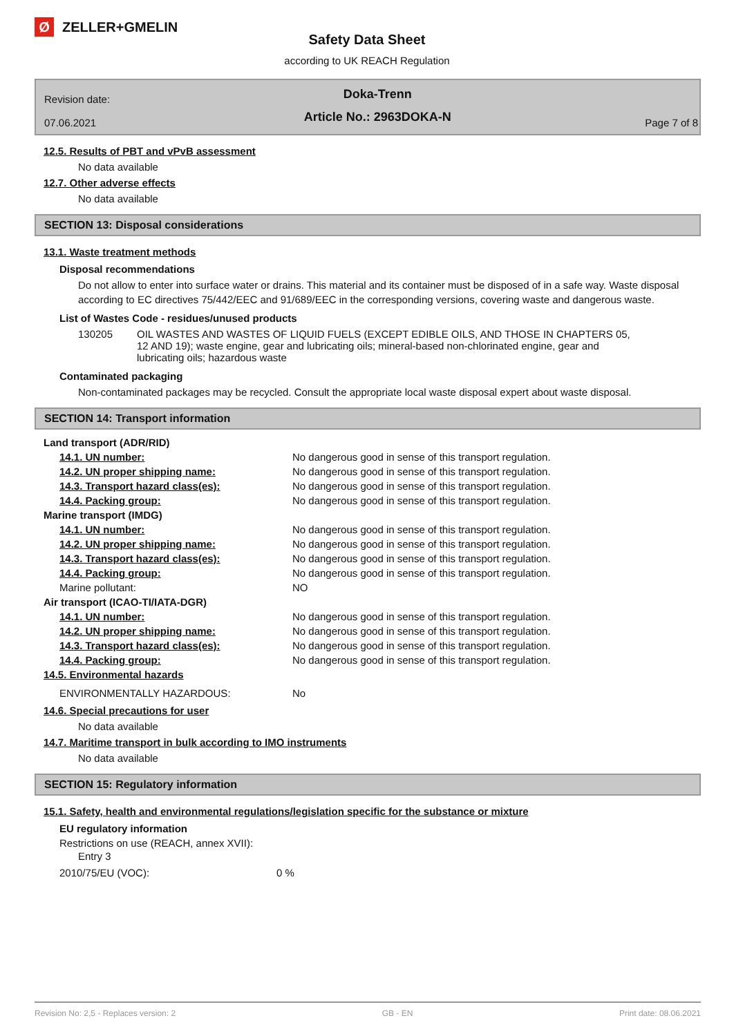Ø ZELLER+GMELIN
Safety Data Sheet
according to UK REACH Regulation
Revision date:
07.06.2021
Doka-Trenn
Article No.: 2963DOKA-N
Page 7 of 8
12.5. Results of PBT and vPvB assessment
No data available
12.7. Other adverse effects
No data available
SECTION 13: Disposal considerations
13.1. Waste treatment methods
Disposal recommendations
Do not allow to enter into surface water or drains. This material and its container must be disposed of in a safe way. Waste disposal according to EC directives 75/442/EEC and 91/689/EEC in the corresponding versions, covering waste and dangerous waste.
List of Wastes Code - residues/unused products
| 130205 | OIL WASTES AND WASTES OF LIQUID FUELS (EXCEPT EDIBLE OILS, AND THOSE IN CHAPTERS 05, 12 AND 19); waste engine, gear and lubricating oils; mineral-based non-chlorinated engine, gear and lubricating oils; hazardous waste |
Contaminated packaging
Non-contaminated packages may be recycled. Consult the appropriate local waste disposal expert about waste disposal.
SECTION 14: Transport information
| Land transport (ADR/RID) | |
| 14.1. UN number: | No dangerous good in sense of this transport regulation. |
| 14.2. UN proper shipping name: | No dangerous good in sense of this transport regulation. |
| 14.3. Transport hazard class(es): | No dangerous good in sense of this transport regulation. |
| 14.4. Packing group: | No dangerous good in sense of this transport regulation. |
| Marine transport (IMDG) | |
| 14.1. UN number: | No dangerous good in sense of this transport regulation. |
| 14.2. UN proper shipping name: | No dangerous good in sense of this transport regulation. |
| 14.3. Transport hazard class(es): | No dangerous good in sense of this transport regulation. |
| 14.4. Packing group: | No dangerous good in sense of this transport regulation. |
| Marine pollutant: | NO |
| Air transport (ICAO-TI/IATA-DGR) | |
| 14.1. UN number: | No dangerous good in sense of this transport regulation. |
| 14.2. UN proper shipping name: | No dangerous good in sense of this transport regulation. |
| 14.3. Transport hazard class(es): | No dangerous good in sense of this transport regulation. |
| 14.4. Packing group: | No dangerous good in sense of this transport regulation. |
| 14.5. Environmental hazards | |
| ENVIRONMENTALLY HAZARDOUS: | No |
14.6. Special precautions for user
No data available
14.7. Maritime transport in bulk according to IMO instruments
No data available
SECTION 15: Regulatory information
15.1. Safety, health and environmental regulations/legislation specific for the substance or mixture
EU regulatory information
Restrictions on use (REACH, annex XVII):
Entry 3
| 2010/75/EU (VOC): | 0 % |
Revision No: 2,5 - Replaces version: 2 GB - EN Print date: 08.06.2021